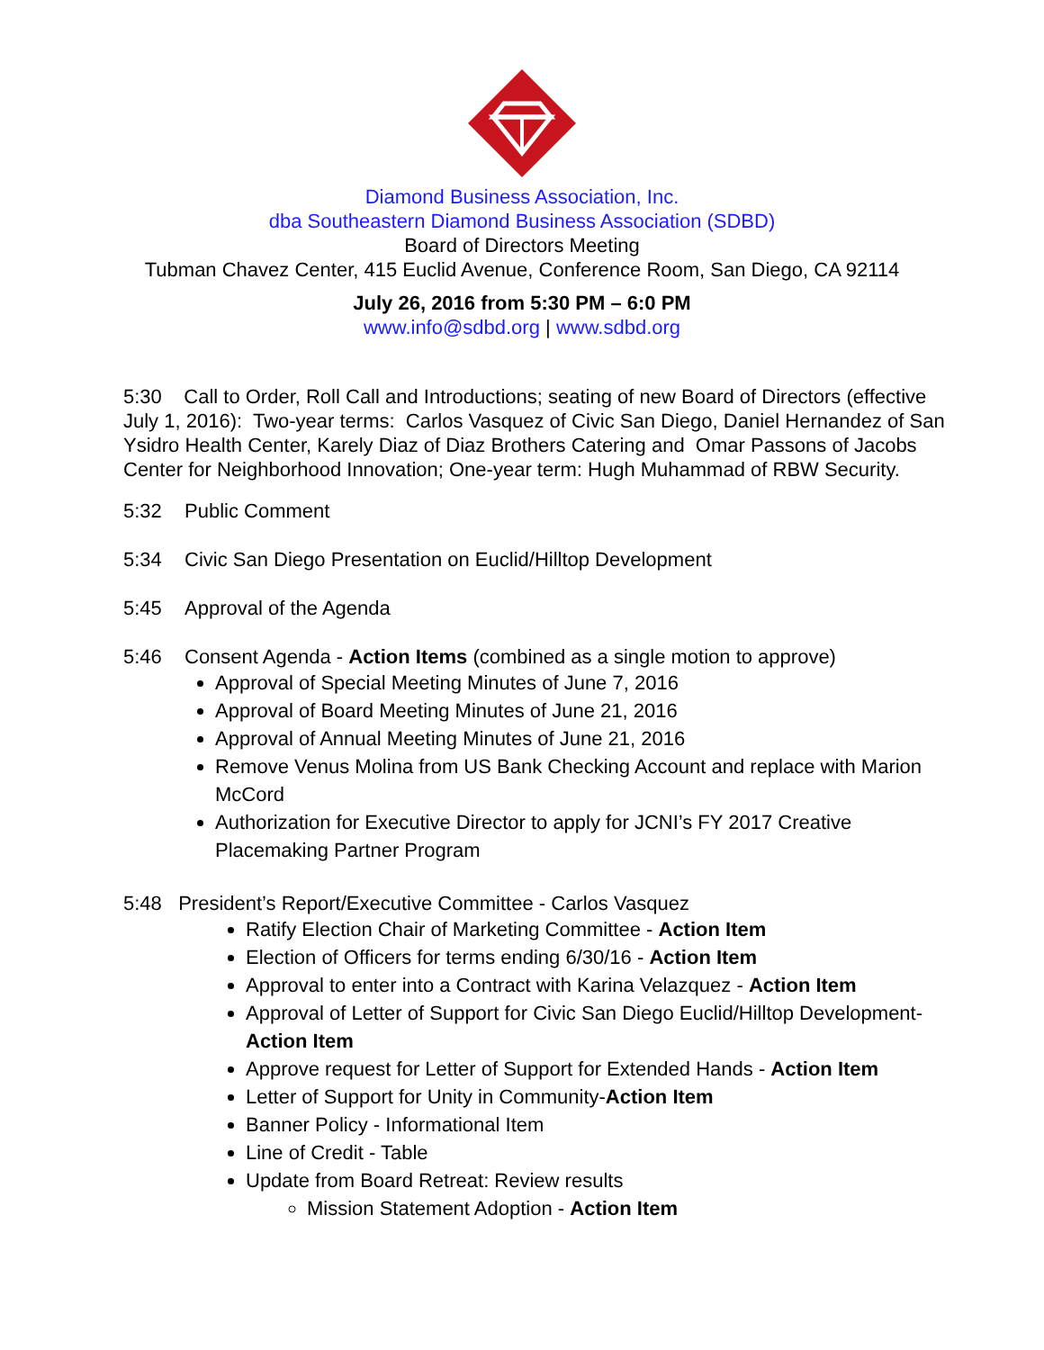Diamond Business Association, Inc.
dba Southeastern Diamond Business Association (SDBD)
Board of Directors Meeting
Tubman Chavez Center, 415 Euclid Avenue, Conference Room, San Diego, CA 92114
July 26, 2016 from 5:30 PM – 6:0 PM
www.info@sdbd.org | www.sdbd.org
5:30 Call to Order, Roll Call and Introductions; seating of new Board of Directors (effective July 1, 2016): Two-year terms: Carlos Vasquez of Civic San Diego, Daniel Hernandez of San Ysidro Health Center, Karely Diaz of Diaz Brothers Catering and Omar Passons of Jacobs Center for Neighborhood Innovation; One-year term: Hugh Muhammad of RBW Security.
5:32 Public Comment
5:34 Civic San Diego Presentation on Euclid/Hilltop Development
5:45 Approval of the Agenda
5:46 Consent Agenda - Action Items (combined as a single motion to approve)
Approval of Special Meeting Minutes of June 7, 2016
Approval of Board Meeting Minutes of June 21, 2016
Approval of Annual Meeting Minutes of June 21, 2016
Remove Venus Molina from US Bank Checking Account and replace with Marion McCord
Authorization for Executive Director to apply for JCNI’s FY 2017 Creative Placemaking Partner Program
5:48 President’s Report/Executive Committee - Carlos Vasquez
Ratify Election Chair of Marketing Committee - Action Item
Election of Officers for terms ending 6/30/16 - Action Item
Approval to enter into a Contract with Karina Velazquez - Action Item
Approval of Letter of Support for Civic San Diego Euclid/Hilltop Development-Action Item
Approve request for Letter of Support for Extended Hands - Action Item
Letter of Support for Unity in Community-Action Item
Banner Policy - Informational Item
Line of Credit - Table
Update from Board Retreat: Review results
Mission Statement Adoption - Action Item